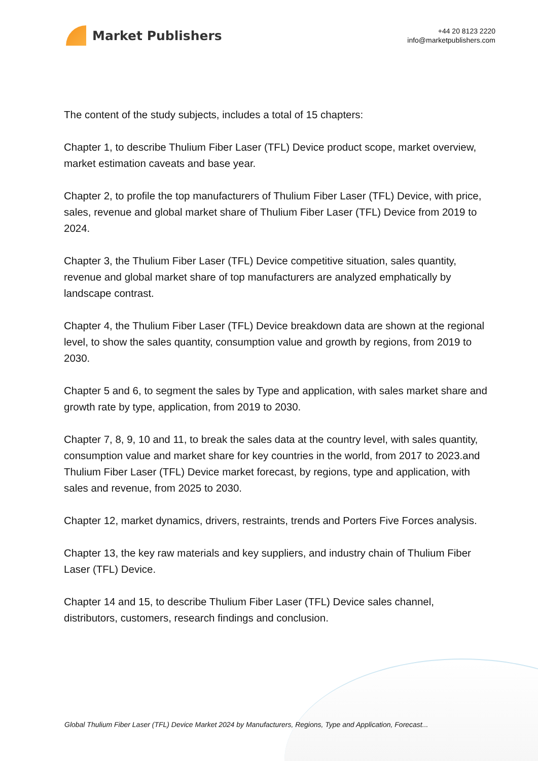Market Publishers
+44 20 8123 2220
info@marketpublishers.com
The content of the study subjects, includes a total of 15 chapters:
Chapter 1, to describe Thulium Fiber Laser (TFL) Device product scope, market overview, market estimation caveats and base year.
Chapter 2, to profile the top manufacturers of Thulium Fiber Laser (TFL) Device, with price, sales, revenue and global market share of Thulium Fiber Laser (TFL) Device from 2019 to 2024.
Chapter 3, the Thulium Fiber Laser (TFL) Device competitive situation, sales quantity, revenue and global market share of top manufacturers are analyzed emphatically by landscape contrast.
Chapter 4, the Thulium Fiber Laser (TFL) Device breakdown data are shown at the regional level, to show the sales quantity, consumption value and growth by regions, from 2019 to 2030.
Chapter 5 and 6, to segment the sales by Type and application, with sales market share and growth rate by type, application, from 2019 to 2030.
Chapter 7, 8, 9, 10 and 11, to break the sales data at the country level, with sales quantity, consumption value and market share for key countries in the world, from 2017 to 2023.and Thulium Fiber Laser (TFL) Device market forecast, by regions, type and application, with sales and revenue, from 2025 to 2030.
Chapter 12, market dynamics, drivers, restraints, trends and Porters Five Forces analysis.
Chapter 13, the key raw materials and key suppliers, and industry chain of Thulium Fiber Laser (TFL) Device.
Chapter 14 and 15, to describe Thulium Fiber Laser (TFL) Device sales channel, distributors, customers, research findings and conclusion.
Global Thulium Fiber Laser (TFL) Device Market 2024 by Manufacturers, Regions, Type and Application, Forecast...